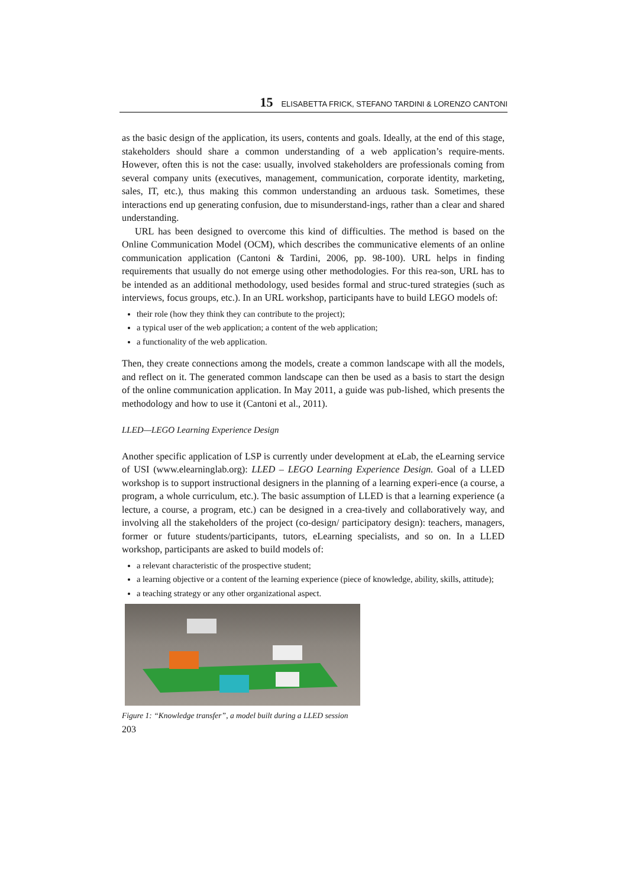15 ELISABETTA FRICK, STEFANO TARDINI & LORENZO CANTONI
as the basic design of the application, its users, contents and goals. Ideally, at the end of this stage, stakeholders should share a common understanding of a web application’s require-ments. However, often this is not the case: usually, involved stakeholders are professionals coming from several company units (executives, management, communication, corporate identity, marketing, sales, IT, etc.), thus making this common understanding an arduous task. Sometimes, these interactions end up generating confusion, due to misunderstand-ings, rather than a clear and shared understanding.
URL has been designed to overcome this kind of difficulties. The method is based on the Online Communication Model (OCM), which describes the communicative elements of an online communication application (Cantoni & Tardini, 2006, pp. 98-100). URL helps in finding requirements that usually do not emerge using other methodologies. For this rea-son, URL has to be intended as an additional methodology, used besides formal and struc-tured strategies (such as interviews, focus groups, etc.). In an URL workshop, participants have to build LEGO models of:
their role (how they think they can contribute to the project);
a typical user of the web application; a content of the web application;
a functionality of the web application.
Then, they create connections among the models, create a common landscape with all the models, and reflect on it. The generated common landscape can then be used as a basis to start the design of the online communication application. In May 2011, a guide was pub-lished, which presents the methodology and how to use it (Cantoni et al., 2011).
LLED—LEGO Learning Experience Design
Another specific application of LSP is currently under development at eLab, the eLearning service of USI (www.elearninglab.org): LLED – LEGO Learning Experience Design. Goal of a LLED workshop is to support instructional designers in the planning of a learning experi-ence (a course, a program, a whole curriculum, etc.). The basic assumption of LLED is that a learning experience (a lecture, a course, a program, etc.) can be designed in a crea-tively and collaboratively way, and involving all the stakeholders of the project (co-design/ participatory design): teachers, managers, former or future students/participants, tutors, eLearning specialists, and so on. In a LLED workshop, participants are asked to build models of:
a relevant characteristic of the prospective student;
a learning objective or a content of the learning experience (piece of knowledge, ability, skills, attitude);
a teaching strategy or any other organizational aspect.
Figure 1: “Knowledge transfer”, a model built during a LLED session
203